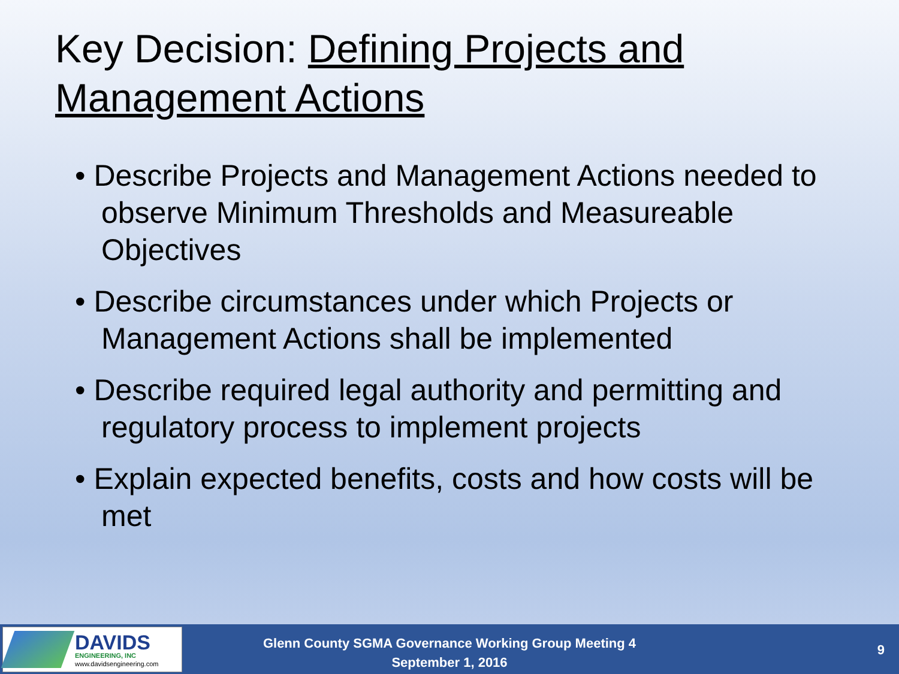Key Decision: Defining Projects and Management Actions
• Describe Projects and Management Actions needed to observe Minimum Thresholds and Measureable Objectives
• Describe circumstances under which Projects or Management Actions shall be implemented
• Describe required legal authority and permitting and regulatory process to implement projects
• Explain expected benefits, costs and how costs will be met
DAVIDS
ENGINEERING, INC
www.davidsengineering.com
Glenn County SGMA Governance Working Group Meeting 4
September 1, 2016
9